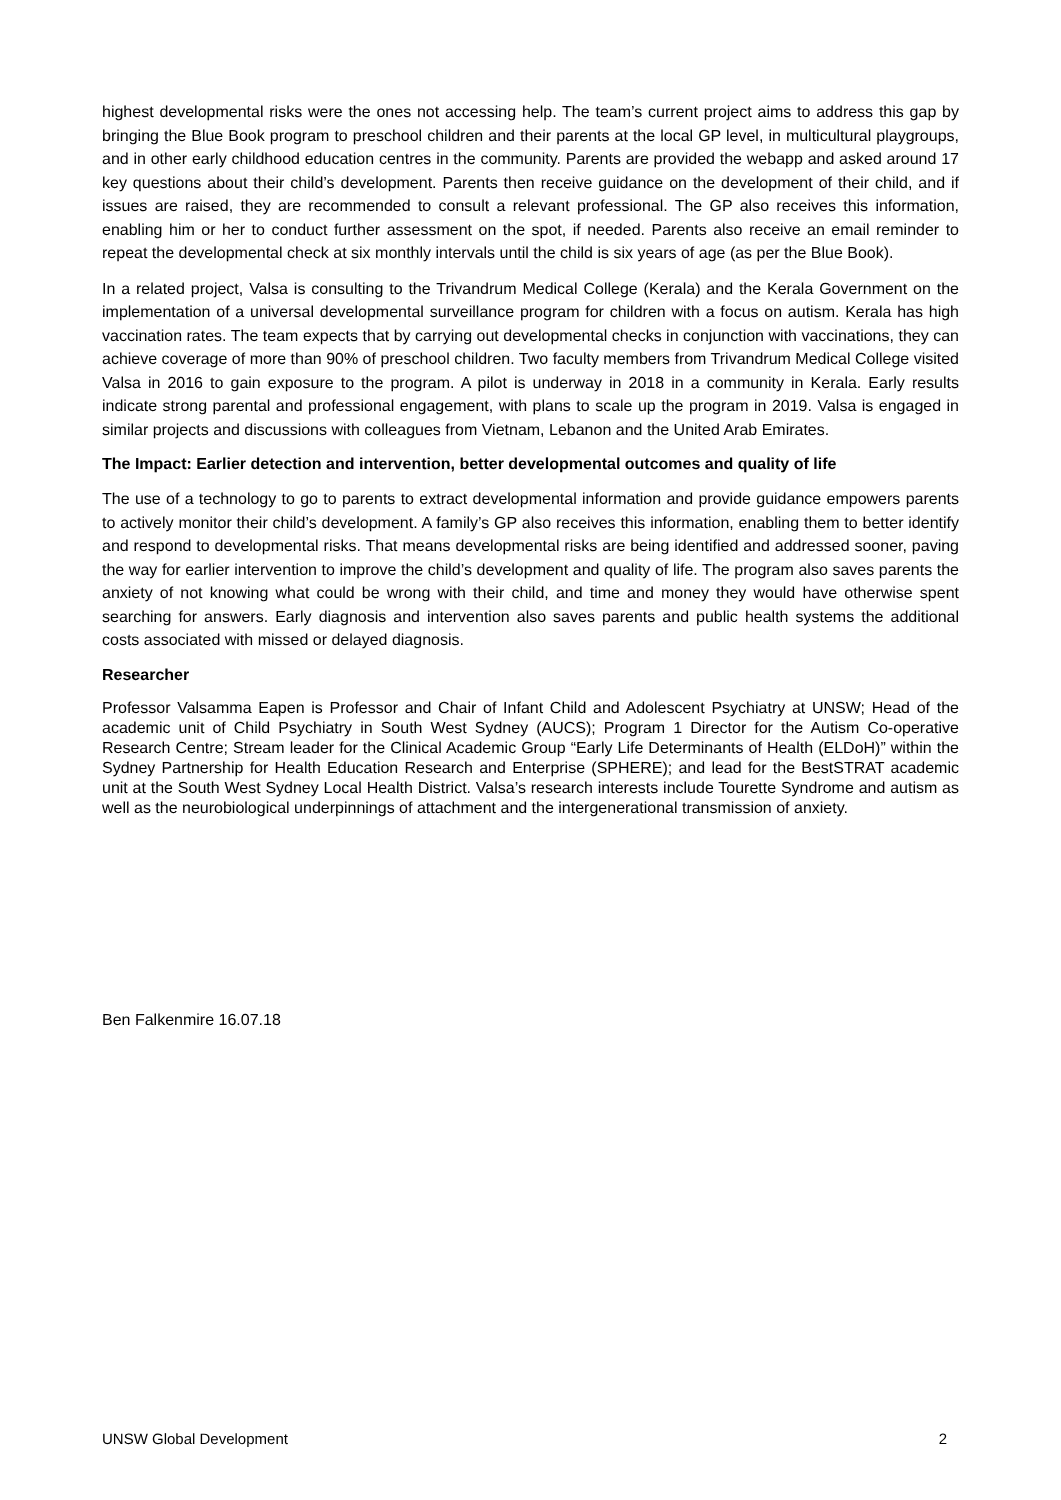highest developmental risks were the ones not accessing help. The team’s current project aims to address this gap by bringing the Blue Book program to preschool children and their parents at the local GP level, in multicultural playgroups, and in other early childhood education centres in the community. Parents are provided the webapp and asked around 17 key questions about their child’s development. Parents then receive guidance on the development of their child, and if issues are raised, they are recommended to consult a relevant professional. The GP also receives this information, enabling him or her to conduct further assessment on the spot, if needed. Parents also receive an email reminder to repeat the developmental check at six monthly intervals until the child is six years of age (as per the Blue Book).
In a related project, Valsa is consulting to the Trivandrum Medical College (Kerala) and the Kerala Government on the implementation of a universal developmental surveillance program for children with a focus on autism. Kerala has high vaccination rates. The team expects that by carrying out developmental checks in conjunction with vaccinations, they can achieve coverage of more than 90% of preschool children. Two faculty members from Trivandrum Medical College visited Valsa in 2016 to gain exposure to the program. A pilot is underway in 2018 in a community in Kerala. Early results indicate strong parental and professional engagement, with plans to scale up the program in 2019. Valsa is engaged in similar projects and discussions with colleagues from Vietnam, Lebanon and the United Arab Emirates.
The Impact: Earlier detection and intervention, better developmental outcomes and quality of life
The use of a technology to go to parents to extract developmental information and provide guidance empowers parents to actively monitor their child’s development. A family’s GP also receives this information, enabling them to better identify and respond to developmental risks. That means developmental risks are being identified and addressed sooner, paving the way for earlier intervention to improve the child’s development and quality of life. The program also saves parents the anxiety of not knowing what could be wrong with their child, and time and money they would have otherwise spent searching for answers. Early diagnosis and intervention also saves parents and public health systems the additional costs associated with missed or delayed diagnosis.
Researcher
Professor Valsamma Eapen is Professor and Chair of Infant Child and Adolescent Psychiatry at UNSW; Head of the academic unit of Child Psychiatry in South West Sydney (AUCS); Program 1 Director for the Autism Co-operative Research Centre; Stream leader for the Clinical Academic Group “Early Life Determinants of Health (ELDoH)” within the Sydney Partnership for Health Education Research and Enterprise (SPHERE); and lead for the BestSTRAT academic unit at the South West Sydney Local Health District. Valsa’s research interests include Tourette Syndrome and autism as well as the neurobiological underpinnings of attachment and the intergenerational transmission of anxiety.
Ben Falkenmire 16.07.18
UNSW Global Development 2